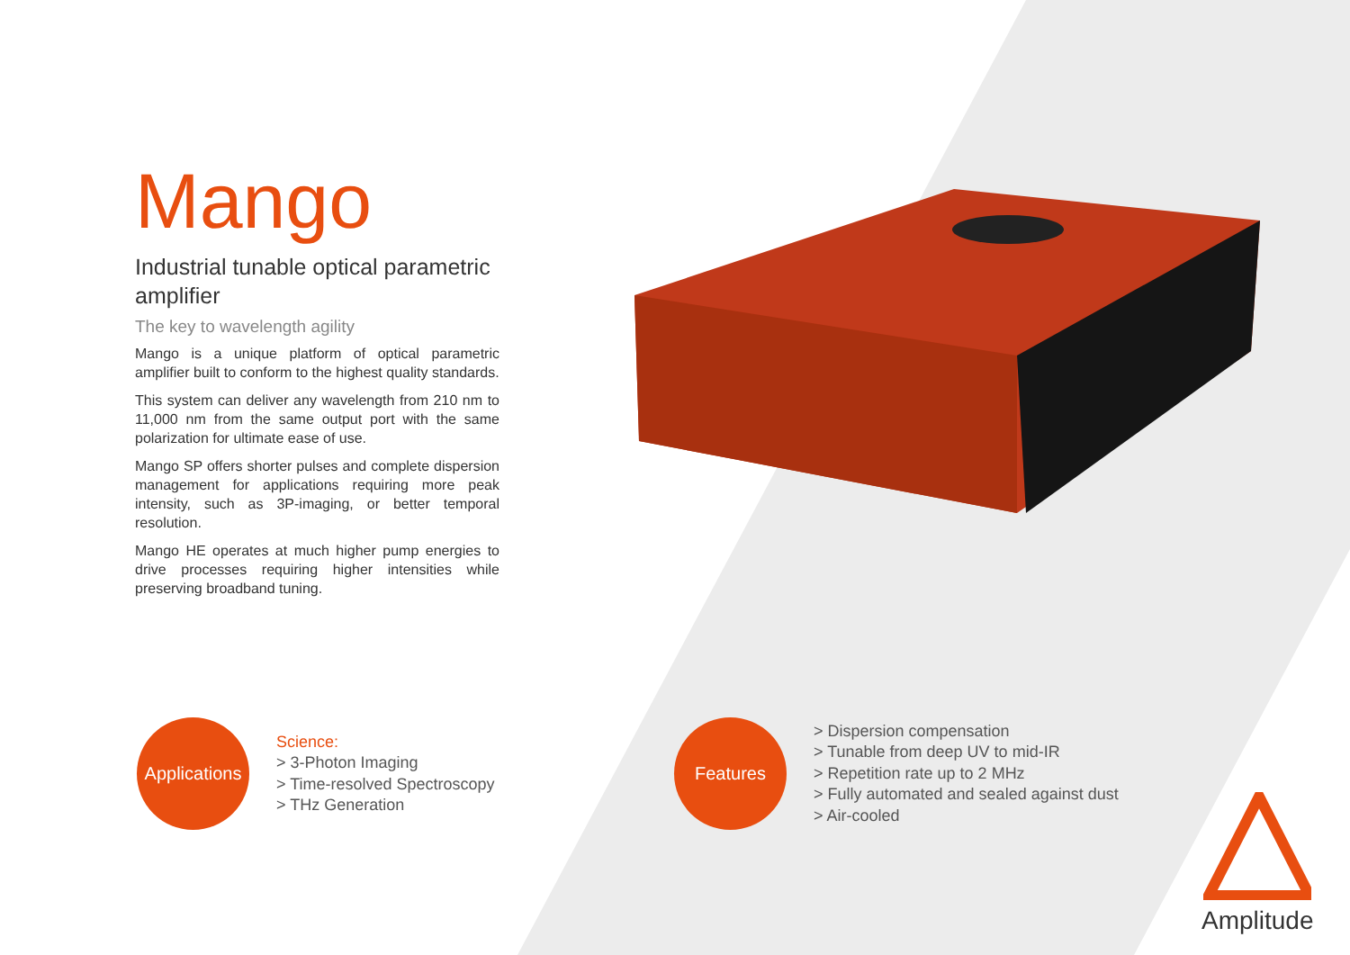Mango
Industrial tunable optical parametric amplifier
The key to wavelength agility
Mango is a unique platform of optical parametric amplifier built to conform to the highest quality standards.
This system can deliver any wavelength from 210 nm to 11,000 nm from the same output port with the same polarization for ultimate ease of use.
Mango SP offers shorter pulses and complete dispersion management for applications requiring more peak intensity, such as 3P-imaging, or better temporal resolution.
Mango HE operates at much higher pump energies to drive processes requiring higher intensities while preserving broadband tuning.
Applications
Science:
> 3-Photon Imaging
> Time-resolved Spectroscopy
> THz Generation
Features
> Dispersion compensation
> Tunable from deep UV to mid-IR
> Repetition rate up to 2 MHz
> Fully automated and sealed against dust
> Air-cooled
Amplitude